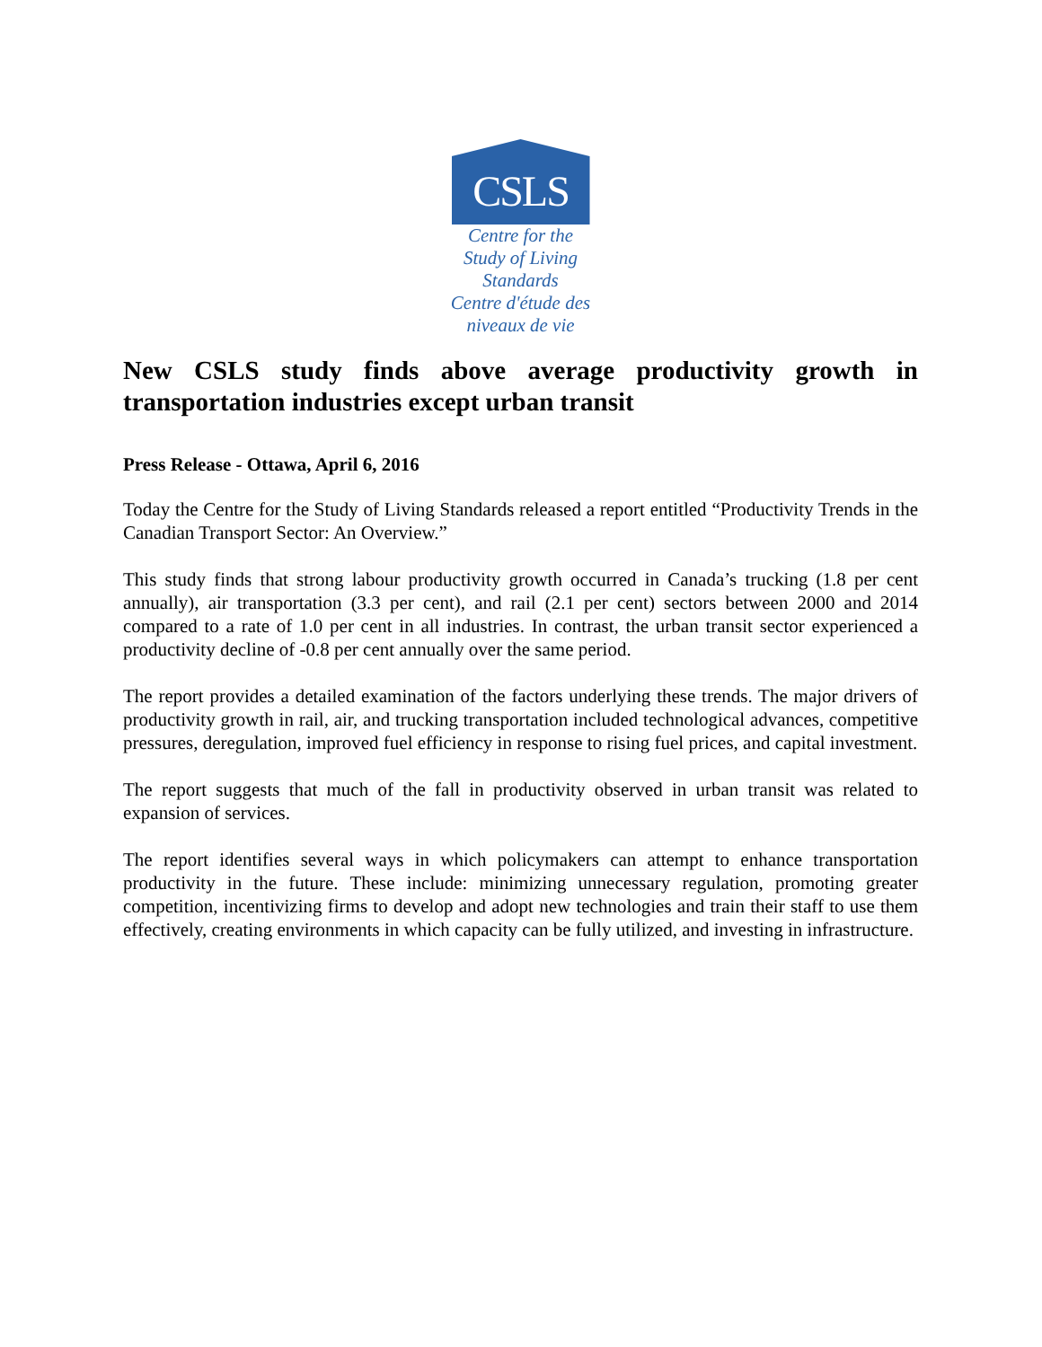CSLS
Centre for the
Study of Living Standards
Centre d'étude des
niveaux de vie
New CSLS study finds above average productivity growth in transportation industries except urban transit
Press Release - Ottawa, April 6, 2016
Today the Centre for the Study of Living Standards released a report entitled “Productivity Trends in the Canadian Transport Sector: An Overview.”
This study finds that strong labour productivity growth occurred in Canada’s trucking (1.8 per cent annually), air transportation (3.3 per cent), and rail (2.1 per cent) sectors between 2000 and 2014 compared to a rate of 1.0 per cent in all industries. In contrast, the urban transit sector experienced a productivity decline of -0.8 per cent annually over the same period.
The report provides a detailed examination of the factors underlying these trends. The major drivers of productivity growth in rail, air, and trucking transportation included technological advances, competitive pressures, deregulation, improved fuel efficiency in response to rising fuel prices, and capital investment.
The report suggests that much of the fall in productivity observed in urban transit was related to expansion of services.
The report identifies several ways in which policymakers can attempt to enhance transportation productivity in the future. These include: minimizing unnecessary regulation, promoting greater competition, incentivizing firms to develop and adopt new technologies and train their staff to use them effectively, creating environments in which capacity can be fully utilized, and investing in infrastructure.